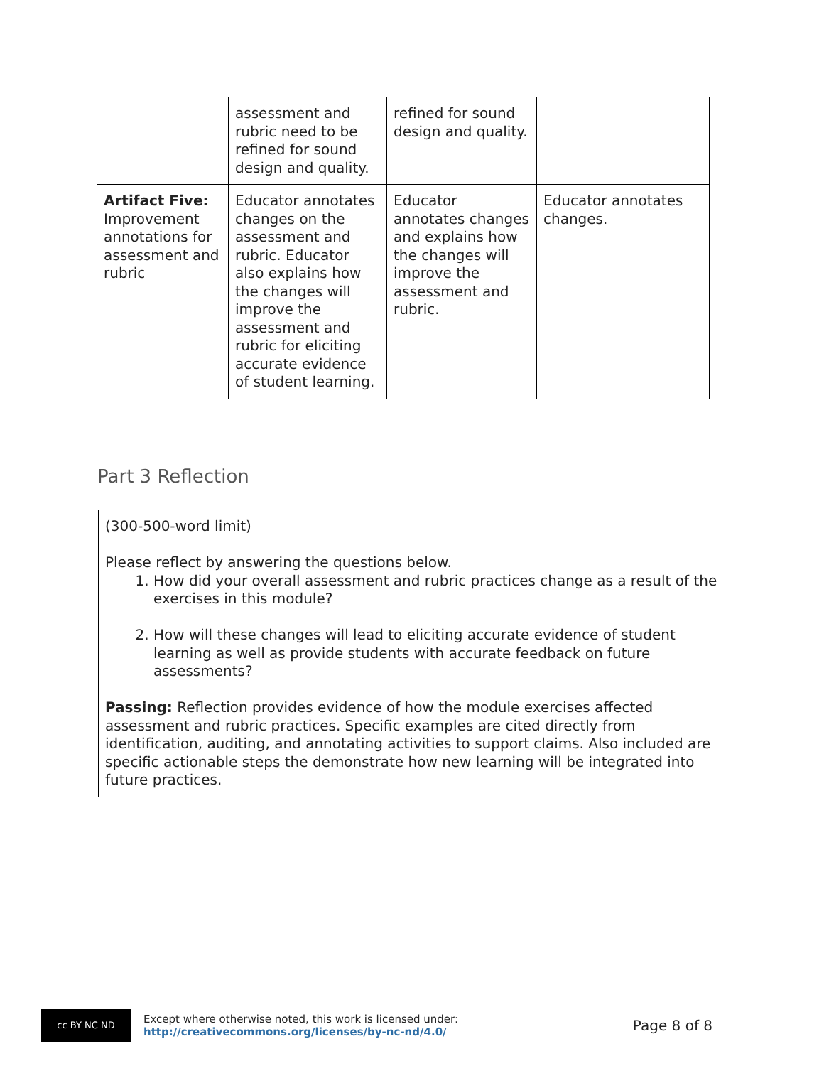| | assessment and rubric need to be refined for sound design and quality. | refined for sound design and quality. | |
| Artifact Five: Improvement annotations for assessment and rubric | Educator annotates changes on the assessment and rubric. Educator also explains how the changes will improve the assessment and rubric for eliciting accurate evidence of student learning. | Educator annotates changes and explains how the changes will improve the assessment and rubric. | Educator annotates changes. |
Part 3 Reflection
(300-500-word limit)
Please reflect by answering the questions below.
1. How did your overall assessment and rubric practices change as a result of the exercises in this module?
2. How will these changes will lead to eliciting accurate evidence of student learning as well as provide students with accurate feedback on future assessments?
Passing: Reflection provides evidence of how the module exercises affected assessment and rubric practices. Specific examples are cited directly from identification, auditing, and annotating activities to support claims. Also included are specific actionable steps the demonstrate how new learning will be integrated into future practices.
cc BY NC ND
Except where otherwise noted, this work is licensed under:
http://creativecommons.org/licenses/by-nc-nd/4.0/
Page 8 of 8